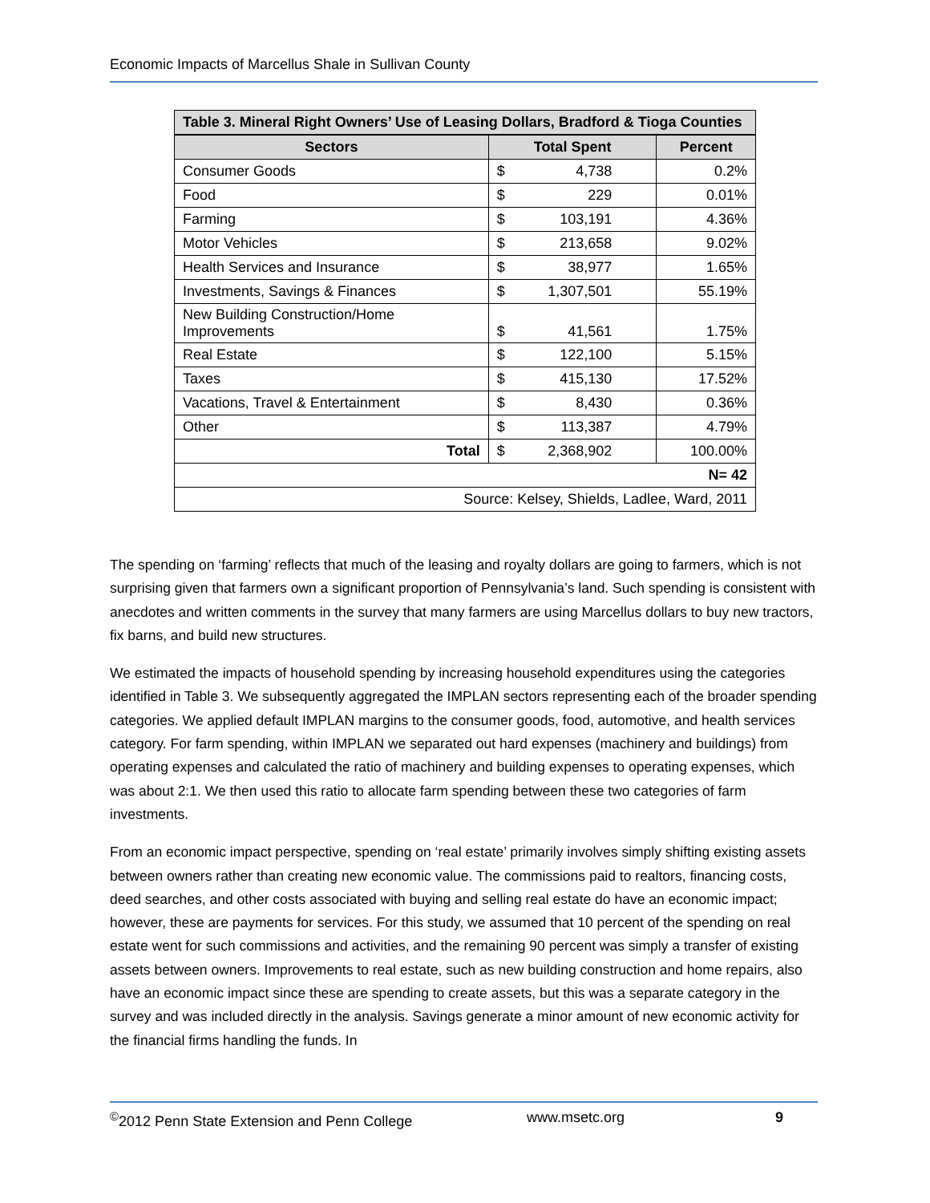Economic Impacts of Marcellus Shale in Sullivan County
| Table 3. Mineral Right Owners’ Use of Leasing Dollars, Bradford & Tioga Counties | | |
| --- | --- | --- |
| Sectors | Total Spent | Percent |
| Consumer Goods | $ 4,738 | 0.2% |
| Food | $ 229 | 0.01% |
| Farming | $ 103,191 | 4.36% |
| Motor Vehicles | $ 213,658 | 9.02% |
| Health Services and Insurance | $ 38,977 | 1.65% |
| Investments, Savings & Finances | $ 1,307,501 | 55.19% |
| New Building Construction/Home Improvements | $ 41,561 | 1.75% |
| Real Estate | $ 122,100 | 5.15% |
| Taxes | $ 415,130 | 17.52% |
| Vacations, Travel & Entertainment | $ 8,430 | 0.36% |
| Other | $ 113,387 | 4.79% |
| Total | $ 2,368,902 | 100.00% |
| N= 42 | | |
| Source: Kelsey, Shields, Ladlee, Ward, 2011 | | |
The spending on ‘farming’ reflects that much of the leasing and royalty dollars are going to farmers, which is not surprising given that farmers own a significant proportion of Pennsylvania’s land. Such spending is consistent with anecdotes and written comments in the survey that many farmers are using Marcellus dollars to buy new tractors, fix barns, and build new structures.
We estimated the impacts of household spending by increasing household expenditures using the categories identified in Table 3. We subsequently aggregated the IMPLAN sectors representing each of the broader spending categories. We applied default IMPLAN margins to the consumer goods, food, automotive, and health services category. For farm spending, within IMPLAN we separated out hard expenses (machinery and buildings) from operating expenses and calculated the ratio of machinery and building expenses to operating expenses, which was about 2:1. We then used this ratio to allocate farm spending between these two categories of farm investments.
From an economic impact perspective, spending on ‘real estate’ primarily involves simply shifting existing assets between owners rather than creating new economic value. The commissions paid to realtors, financing costs, deed searches, and other costs associated with buying and selling real estate do have an economic impact; however, these are payments for services. For this study, we assumed that 10 percent of the spending on real estate went for such commissions and activities, and the remaining 90 percent was simply a transfer of existing assets between owners. Improvements to real estate, such as new building construction and home repairs, also have an economic impact since these are spending to create assets, but this was a separate category in the survey and was included directly in the analysis. Savings generate a minor amount of new economic activity for the financial firms handling the funds. In
<sup>©</sup>2012 Penn State Extension and Penn College www.msetc.org 9